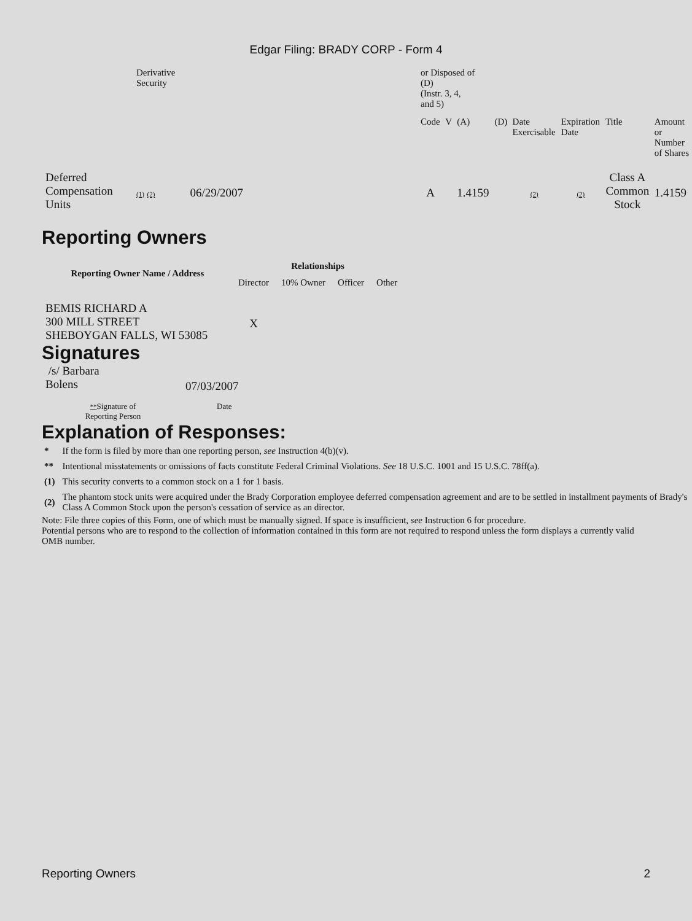Edgar Filing: BRADY CORP - Form 4
| | Derivative Security | or Disposed of (D) (Instr. 3, 4, and 5) | | | | | | | |
| | | Code | V | (A) | (D) | Date Exercisable | Expiration Date | Title | Amount or Number of Shares |
| Deferred Compensation Units | (1) (2) 06/29/2007 | A | | 1.4159 | | (2) | (2) | Class A Common Stock | 1.4159 |
Reporting Owners
| Reporting Owner Name / Address | Relationships | | | |
| --- | --- | --- | --- | --- |
| | Director | 10% Owner | Officer | Other |
| BEMIS RICHARD A 300 MILL STREET SHEBOYGAN FALLS, WI 53085 | X | | | |
Signatures
| /s/ Barbara Bolens | 07/03/2007 |
| ** Signature of Reporting Person | Date |
Explanation of Responses:
| * | If the form is filed by more than one reporting person, see Instruction 4(b)(v). |
| ** | Intentional misstatements or omissions of facts constitute Federal Criminal Violations. See 18 U.S.C. 1001 and 15 U.S.C. 78ff(a). |
| (1) | This security converts to a common stock on a 1 for 1 basis. |
| (2) | The phantom stock units were acquired under the Brady Corporation employee deferred compensation agreement and are to be settled in installment payments of Brady's Class A Common Stock upon the person's cessation of service as an director. |
Note: File three copies of this Form, one of which must be manually signed. If space is insufficient, see Instruction 6 for procedure.
Potential persons who are to respond to the collection of information contained in this form are not required to respond unless the form displays a currently valid OMB number.
Reporting Owners 2